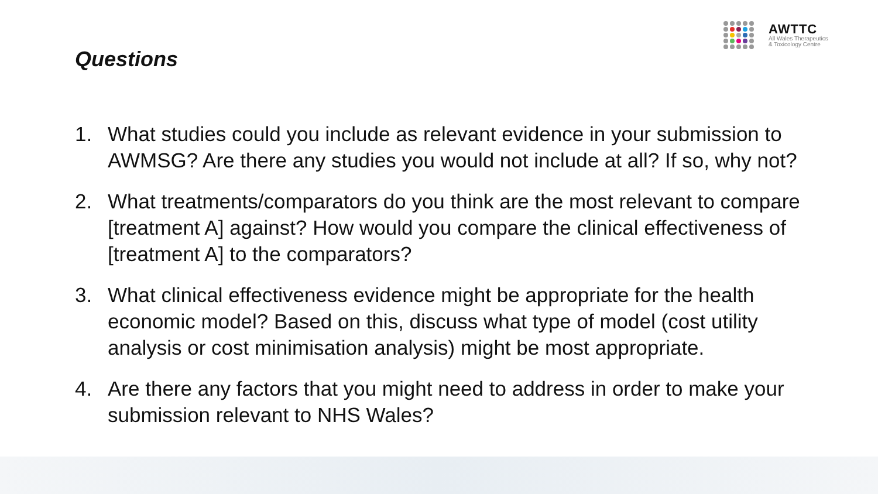AWTTC
All Wales Therapeutics
& Toxicology Centre
Questions
1. What studies could you include as relevant evidence in your submission to AWMSG? Are there any studies you would not include at all? If so, why not?
2. What treatments/comparators do you think are the most relevant to compare [treatment A] against? How would you compare the clinical effectiveness of [treatment A] to the comparators?
3. What clinical effectiveness evidence might be appropriate for the health economic model? Based on this, discuss what type of model (cost utility analysis or cost minimisation analysis) might be most appropriate.
4. Are there any factors that you might need to address in order to make your submission relevant to NHS Wales?